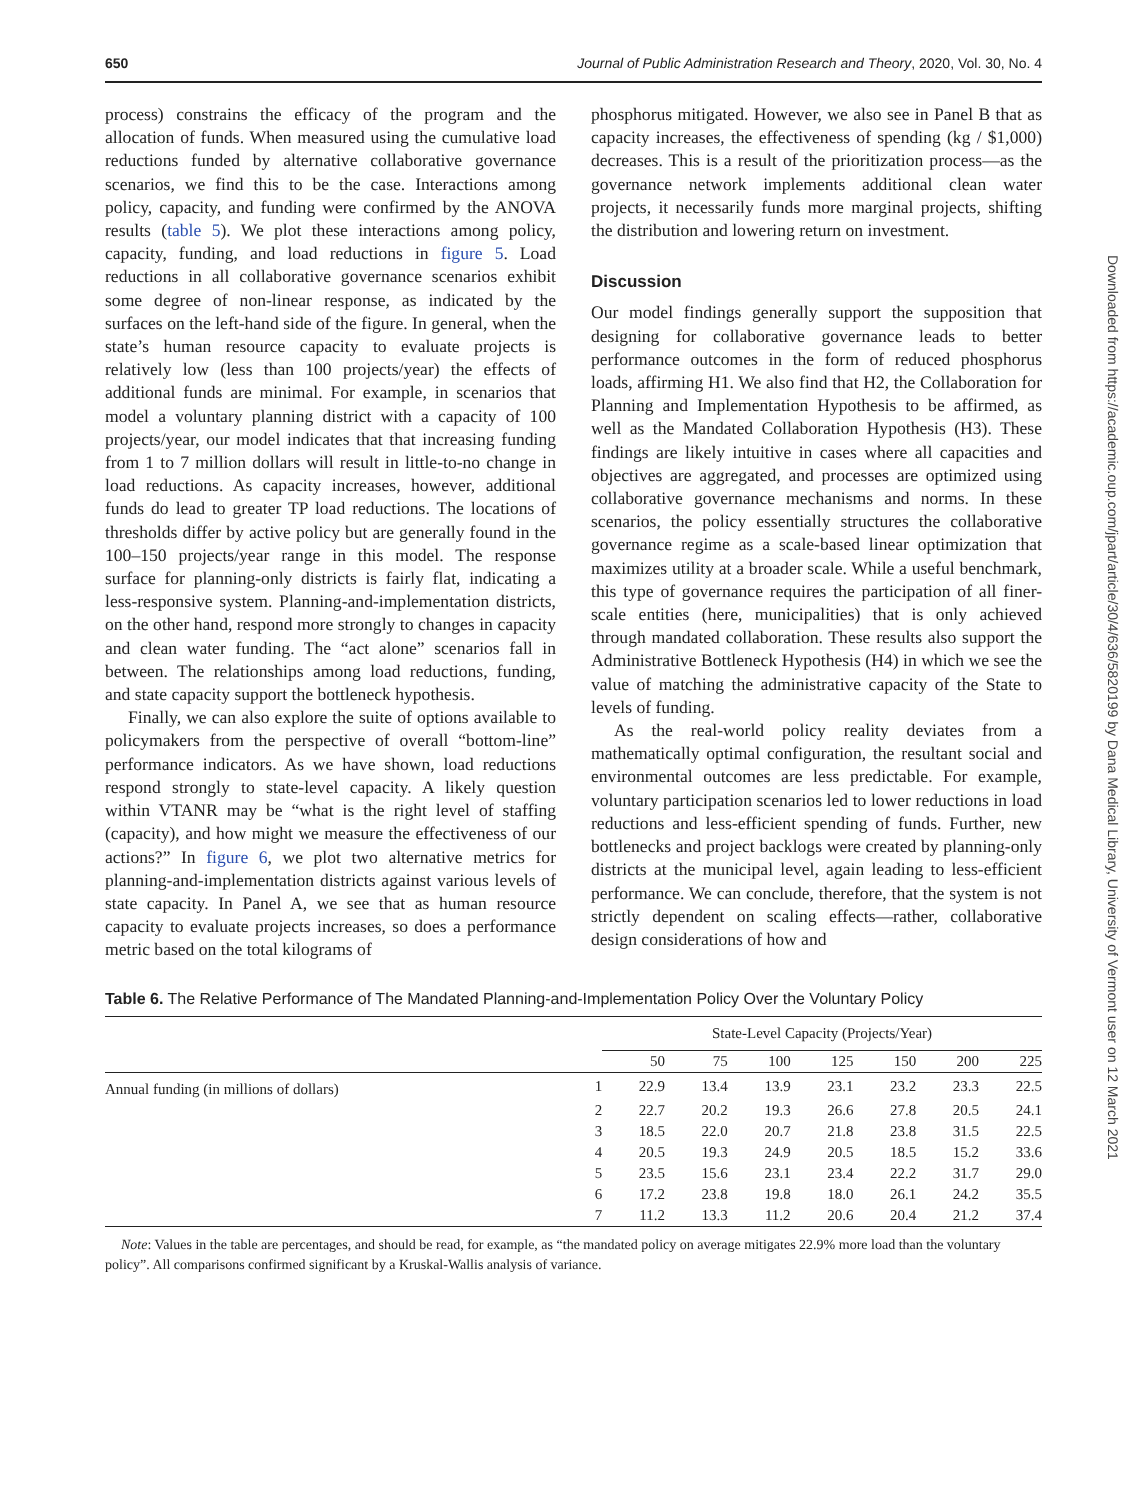650 Journal of Public Administration Research and Theory, 2020, Vol. 30, No. 4
process) constrains the efficacy of the program and the allocation of funds. When measured using the cumulative load reductions funded by alternative collaborative governance scenarios, we find this to be the case. Interactions among policy, capacity, and funding were confirmed by the ANOVA results (table 5). We plot these interactions among policy, capacity, funding, and load reductions in figure 5. Load reductions in all collaborative governance scenarios exhibit some degree of non-linear response, as indicated by the surfaces on the left-hand side of the figure. In general, when the state’s human resource capacity to evaluate projects is relatively low (less than 100 projects/year) the effects of additional funds are minimal. For example, in scenarios that model a voluntary planning district with a capacity of 100 projects/year, our model indicates that that increasing funding from 1 to 7 million dollars will result in little-to-no change in load reductions. As capacity increases, however, additional funds do lead to greater TP load reductions. The locations of thresholds differ by active policy but are generally found in the 100–150 projects/year range in this model. The response surface for planning-only districts is fairly flat, indicating a less-responsive system. Planning-and-implementation districts, on the other hand, respond more strongly to changes in capacity and clean water funding. The “act alone” scenarios fall in between. The relationships among load reductions, funding, and state capacity support the bottleneck hypothesis.
Finally, we can also explore the suite of options available to policymakers from the perspective of overall “bottom-line” performance indicators. As we have shown, load reductions respond strongly to state-level capacity. A likely question within VTANR may be “what is the right level of staffing (capacity), and how might we measure the effectiveness of our actions?” In figure 6, we plot two alternative metrics for planning-and-implementation districts against various levels of state capacity. In Panel A, we see that as human resource capacity to evaluate projects increases, so does a performance metric based on the total kilograms of
phosphorus mitigated. However, we also see in Panel B that as capacity increases, the effectiveness of spending (kg / $1,000) decreases. This is a result of the prioritization process—as the governance network implements additional clean water projects, it necessarily funds more marginal projects, shifting the distribution and lowering return on investment.
Discussion
Our model findings generally support the supposition that designing for collaborative governance leads to better performance outcomes in the form of reduced phosphorus loads, affirming H1. We also find that H2, the Collaboration for Planning and Implementation Hypothesis to be affirmed, as well as the Mandated Collaboration Hypothesis (H3). These findings are likely intuitive in cases where all capacities and objectives are aggregated, and processes are optimized using collaborative governance mechanisms and norms. In these scenarios, the policy essentially structures the collaborative governance regime as a scale-based linear optimization that maximizes utility at a broader scale. While a useful benchmark, this type of governance requires the participation of all finer-scale entities (here, municipalities) that is only achieved through mandated collaboration. These results also support the Administrative Bottleneck Hypothesis (H4) in which we see the value of matching the administrative capacity of the State to levels of funding.
As the real-world policy reality deviates from a mathematically optimal configuration, the resultant social and environmental outcomes are less predictable. For example, voluntary participation scenarios led to lower reductions in load reductions and less-efficient spending of funds. Further, new bottlenecks and project backlogs were created by planning-only districts at the municipal level, again leading to less-efficient performance. We can conclude, therefore, that the system is not strictly dependent on scaling effects—rather, collaborative design considerations of how and
Table 6. The Relative Performance of The Mandated Planning-and-Implementation Policy Over the Voluntary Policy
| | | State-Level Capacity (Projects/Year) | | | | | | |
| --- | --- | --- | --- | --- | --- | --- | --- | --- |
| | | 50 | 75 | 100 | 125 | 150 | 200 | 225 |
| Annual funding (in millions of dollars) | 1 | 22.9 | 13.4 | 13.9 | 23.1 | 23.2 | 23.3 | 22.5 |
| | 2 | 22.7 | 20.2 | 19.3 | 26.6 | 27.8 | 20.5 | 24.1 |
| | 3 | 18.5 | 22.0 | 20.7 | 21.8 | 23.8 | 31.5 | 22.5 |
| | 4 | 20.5 | 19.3 | 24.9 | 20.5 | 18.5 | 15.2 | 33.6 |
| | 5 | 23.5 | 15.6 | 23.1 | 23.4 | 22.2 | 31.7 | 29.0 |
| | 6 | 17.2 | 23.8 | 19.8 | 18.0 | 26.1 | 24.2 | 35.5 |
| | 7 | 11.2 | 13.3 | 11.2 | 20.6 | 20.4 | 21.2 | 37.4 |
Note: Values in the table are percentages, and should be read, for example, as “the mandated policy on average mitigates 22.9% more load than the voluntary policy”. All comparisons confirmed significant by a Kruskal-Wallis analysis of variance.
Downloaded from https://academic.oup.com/jpart/article/30/4/636/5820199 by Dana Medical Library, University of Vermont user on 12 March 2021